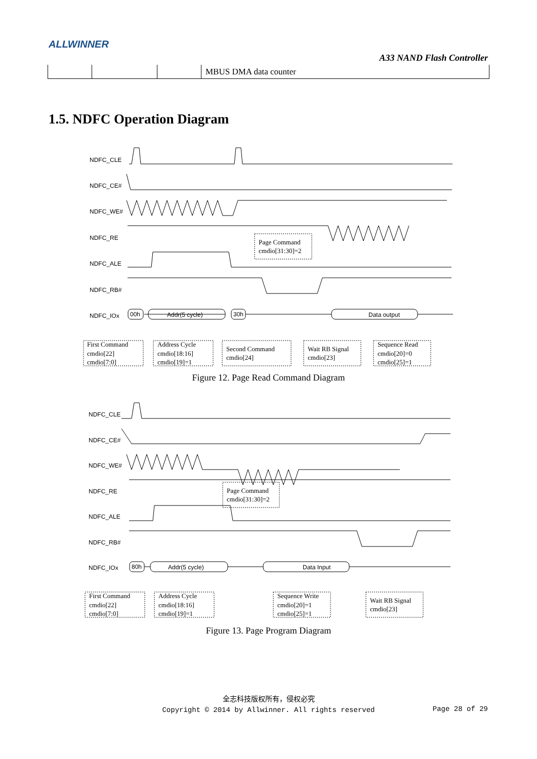ALLWINNER
A33 NAND Flash Controller
| | | | MBUS DMA data counter |
1.5. NDFC Operation Diagram
NDFC_CLE
NDFC_CE#
NDFC_WE#
NDFC_RE
NDFC_ALE
NDFC_RB#
NDFC_IOx
00h
Addr(5 cycle)
30h
Data output
Page Command
cmdio[31:30]=2
First Command
cmdio[22]
cmdio[7:0]
Address Cycle
cmdio[18:16]
cmdio[19]=1
Second Command
cmdio[24]
Wait RB Signal
cmdio[23]
Sequence Read
cmdio[20]=0
cmdio[25]=1
Figure 12. Page Read Command Diagram
NDFC_CLE
NDFC_CE#
NDFC_WE#
NDFC_RE
NDFC_ALE
NDFC_RB#
NDFC_IOx
80h
Addr(5 cycle)
Data Input
Page Command
cmdio[31:30]=2
First Command
cmdio[22]
cmdio[7:0]
Address Cycle
cmdio[18:16]
cmdio[19]=1
Sequence Write
cmdio[20]=1
cmdio[25]=1
Wait RB Signal
cmdio[23]
Figure 13. Page Program Diagram
全志科技版权所有，侵权必究
Copyright © 2014 by Allwinner. All rights reserved
Page 28 of 29